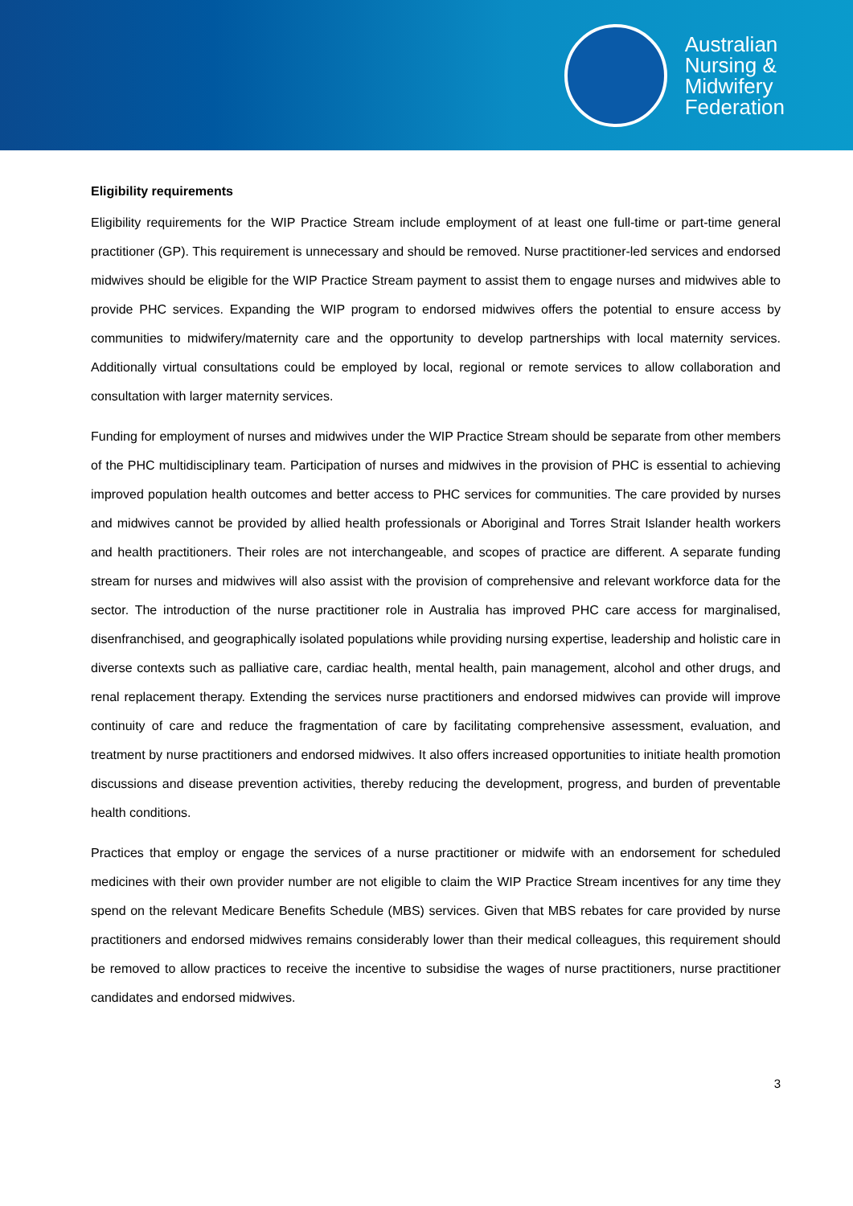Australian
Nursing &
Midwifery
Federation
Eligibility requirements
Eligibility requirements for the WIP Practice Stream include employment of at least one full-time or part-time general practitioner (GP). This requirement is unnecessary and should be removed. Nurse practitioner-led services and endorsed midwives should be eligible for the WIP Practice Stream payment to assist them to engage nurses and midwives able to provide PHC services. Expanding the WIP program to endorsed midwives offers the potential to ensure access by communities to midwifery/maternity care and the opportunity to develop partnerships with local maternity services. Additionally virtual consultations could be employed by local, regional or remote services to allow collaboration and consultation with larger maternity services.
Funding for employment of nurses and midwives under the WIP Practice Stream should be separate from other members of the PHC multidisciplinary team. Participation of nurses and midwives in the provision of PHC is essential to achieving improved population health outcomes and better access to PHC services for communities. The care provided by nurses and midwives cannot be provided by allied health professionals or Aboriginal and Torres Strait Islander health workers and health practitioners. Their roles are not interchangeable, and scopes of practice are different. A separate funding stream for nurses and midwives will also assist with the provision of comprehensive and relevant workforce data for the sector. The introduction of the nurse practitioner role in Australia has improved PHC care access for marginalised, disenfranchised, and geographically isolated populations while providing nursing expertise, leadership and holistic care in diverse contexts such as palliative care, cardiac health, mental health, pain management, alcohol and other drugs, and renal replacement therapy. Extending the services nurse practitioners and endorsed midwives can provide will improve continuity of care and reduce the fragmentation of care by facilitating comprehensive assessment, evaluation, and treatment by nurse practitioners and endorsed midwives. It also offers increased opportunities to initiate health promotion discussions and disease prevention activities, thereby reducing the development, progress, and burden of preventable health conditions.
Practices that employ or engage the services of a nurse practitioner or midwife with an endorsement for scheduled medicines with their own provider number are not eligible to claim the WIP Practice Stream incentives for any time they spend on the relevant Medicare Benefits Schedule (MBS) services. Given that MBS rebates for care provided by nurse practitioners and endorsed midwives remains considerably lower than their medical colleagues, this requirement should be removed to allow practices to receive the incentive to subsidise the wages of nurse practitioners, nurse practitioner candidates and endorsed midwives.
3